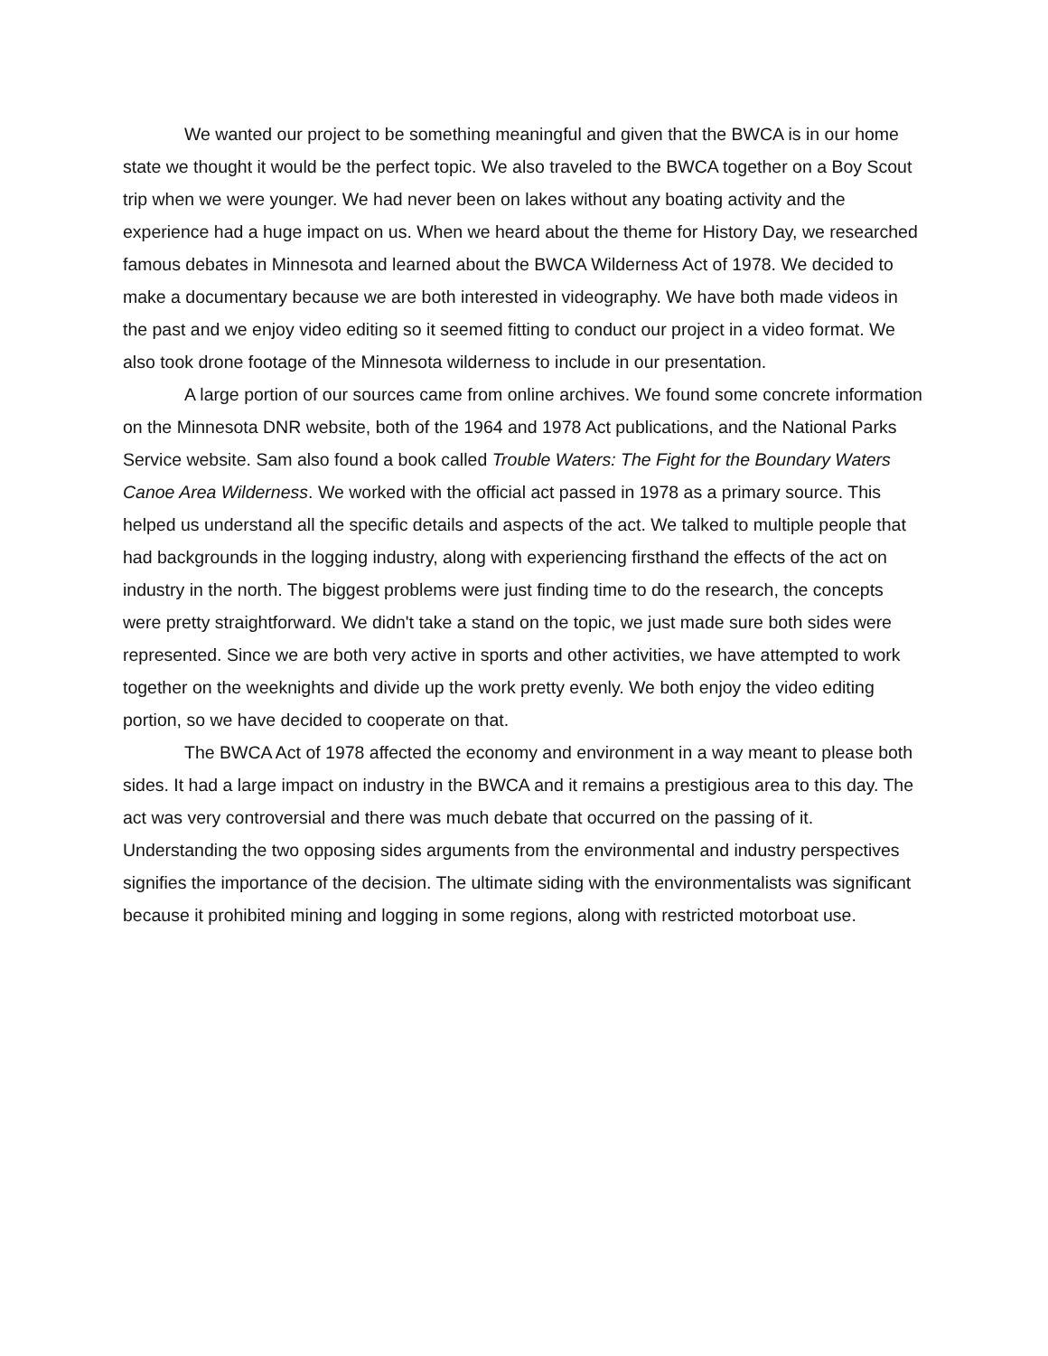We wanted our project to be something meaningful and given that the BWCA is in our home state we thought it would be the perfect topic. We also traveled to the BWCA together on a Boy Scout trip when we were younger. We had never been on lakes without any boating activity and the experience had a huge impact on us. When we heard about the theme for History Day, we researched famous debates in Minnesota and learned about the BWCA Wilderness Act of 1978. We decided to make a documentary because we are both interested in videography. We have both made videos in the past and we enjoy video editing so it seemed fitting to conduct our project in a video format. We also took drone footage of the Minnesota wilderness to include in our presentation.
A large portion of our sources came from online archives. We found some concrete information on the Minnesota DNR website, both of the 1964 and 1978 Act publications, and the National Parks Service website. Sam also found a book called Trouble Waters: The Fight for the Boundary Waters Canoe Area Wilderness. We worked with the official act passed in 1978 as a primary source. This helped us understand all the specific details and aspects of the act. We talked to multiple people that had backgrounds in the logging industry, along with experiencing firsthand the effects of the act on industry in the north. The biggest problems were just finding time to do the research, the concepts were pretty straightforward. We didn't take a stand on the topic, we just made sure both sides were represented. Since we are both very active in sports and other activities, we have attempted to work together on the weeknights and divide up the work pretty evenly. We both enjoy the video editing portion, so we have decided to cooperate on that.
The BWCA Act of 1978 affected the economy and environment in a way meant to please both sides. It had a large impact on industry in the BWCA and it remains a prestigious area to this day. The act was very controversial and there was much debate that occurred on the passing of it. Understanding the two opposing sides arguments from the environmental and industry perspectives signifies the importance of the decision. The ultimate siding with the environmentalists was significant because it prohibited mining and logging in some regions, along with restricted motorboat use.